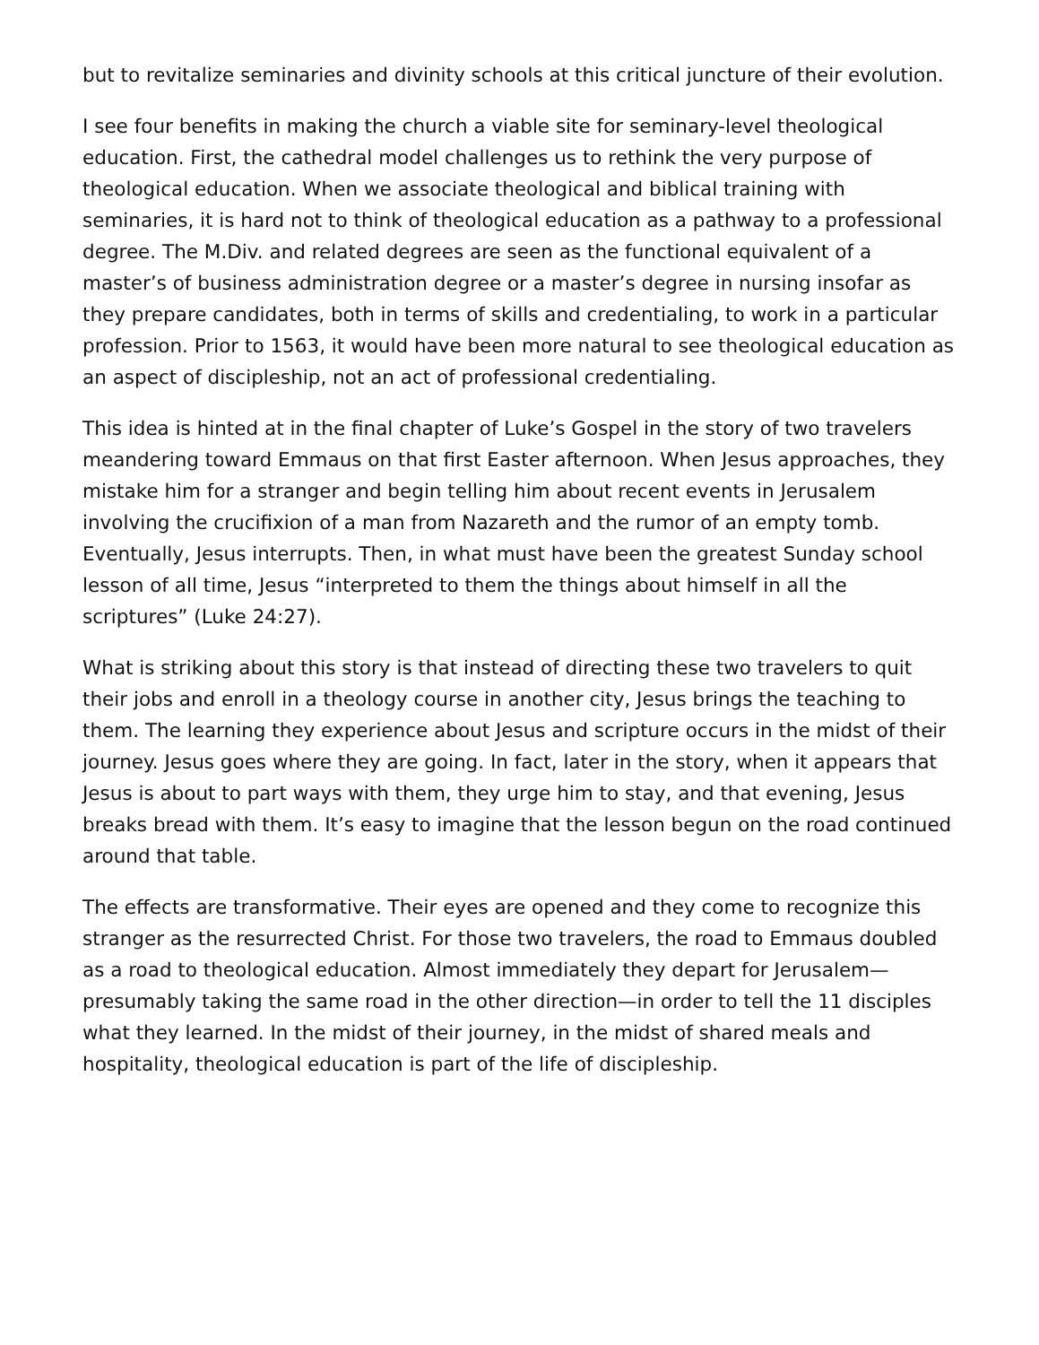but to revitalize seminaries and divinity schools at this critical juncture of their evolution.
I see four benefits in making the church a viable site for seminary-level theological education. First, the cathedral model challenges us to rethink the very purpose of theological education. When we associate theological and biblical training with seminaries, it is hard not to think of theological education as a pathway to a professional degree. The M.Div. and related degrees are seen as the functional equivalent of a master’s of business administration degree or a master’s degree in nursing insofar as they prepare candidates, both in terms of skills and credentialing, to work in a particular profession. Prior to 1563, it would have been more natural to see theological education as an aspect of discipleship, not an act of professional credentialing.
This idea is hinted at in the final chapter of Luke’s Gospel in the story of two travelers meandering toward Emmaus on that first Easter afternoon. When Jesus approaches, they mistake him for a stranger and begin telling him about recent events in Jerusalem involving the crucifixion of a man from Nazareth and the rumor of an empty tomb. Eventually, Jesus interrupts. Then, in what must have been the greatest Sunday school lesson of all time, Jesus “interpreted to them the things about himself in all the scriptures” (Luke 24:27).
What is striking about this story is that instead of directing these two travelers to quit their jobs and enroll in a theology course in another city, Jesus brings the teaching to them. The learning they experience about Jesus and scripture occurs in the midst of their journey. Jesus goes where they are going. In fact, later in the story, when it appears that Jesus is about to part ways with them, they urge him to stay, and that evening, Jesus breaks bread with them. It’s easy to imagine that the lesson begun on the road continued around that table.
The effects are transformative. Their eyes are opened and they come to recognize this stranger as the resurrected Christ. For those two travelers, the road to Emmaus doubled as a road to theological education. Almost immediately they depart for Jerusalem—presumably taking the same road in the other direction—in order to tell the 11 disciples what they learned. In the midst of their journey, in the midst of shared meals and hospitality, theological education is part of the life of discipleship.